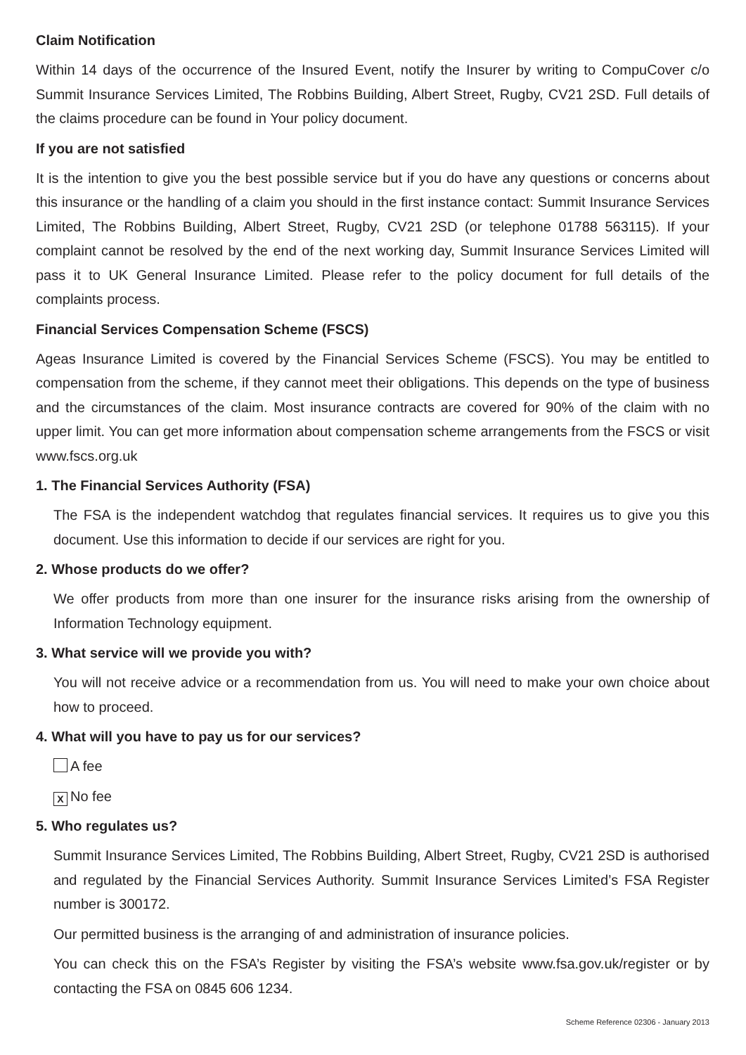Claim Notification
Within 14 days of the occurrence of the Insured Event, notify the Insurer by writing to CompuCover c/o Summit Insurance Services Limited, The Robbins Building, Albert Street, Rugby, CV21 2SD. Full details of the claims procedure can be found in Your policy document.
If you are not satisfied
It is the intention to give you the best possible service but if you do have any questions or concerns about this insurance or the handling of a claim you should in the first instance contact: Summit Insurance Services Limited, The Robbins Building, Albert Street, Rugby, CV21 2SD (or telephone 01788 563115). If your complaint cannot be resolved by the end of the next working day, Summit Insurance Services Limited will pass it to UK General Insurance Limited. Please refer to the policy document for full details of the complaints process.
Financial Services Compensation Scheme (FSCS)
Ageas Insurance Limited is covered by the Financial Services Scheme (FSCS). You may be entitled to compensation from the scheme, if they cannot meet their obligations. This depends on the type of business and the circumstances of the claim. Most insurance contracts are covered for 90% of the claim with no upper limit. You can get more information about compensation scheme arrangements from the FSCS or visit www.fscs.org.uk
1. The Financial Services Authority (FSA)
The FSA is the independent watchdog that regulates financial services. It requires us to give you this document. Use this information to decide if our services are right for you.
2. Whose products do we offer?
We offer products from more than one insurer for the insurance risks arising from the ownership of Information Technology equipment.
3. What service will we provide you with?
You will not receive advice or a recommendation from us. You will need to make your own choice about how to proceed.
4. What will you have to pay us for our services?
A fee
X No fee
5. Who regulates us?
Summit Insurance Services Limited, The Robbins Building, Albert Street, Rugby, CV21 2SD is authorised and regulated by the Financial Services Authority. Summit Insurance Services Limited’s FSA Register number is 300172.
Our permitted business is the arranging of and administration of insurance policies.
You can check this on the FSA’s Register by visiting the FSA’s website www.fsa.gov.uk/register or by contacting the FSA on 0845 606 1234.
Scheme Reference 02306 - January 2013